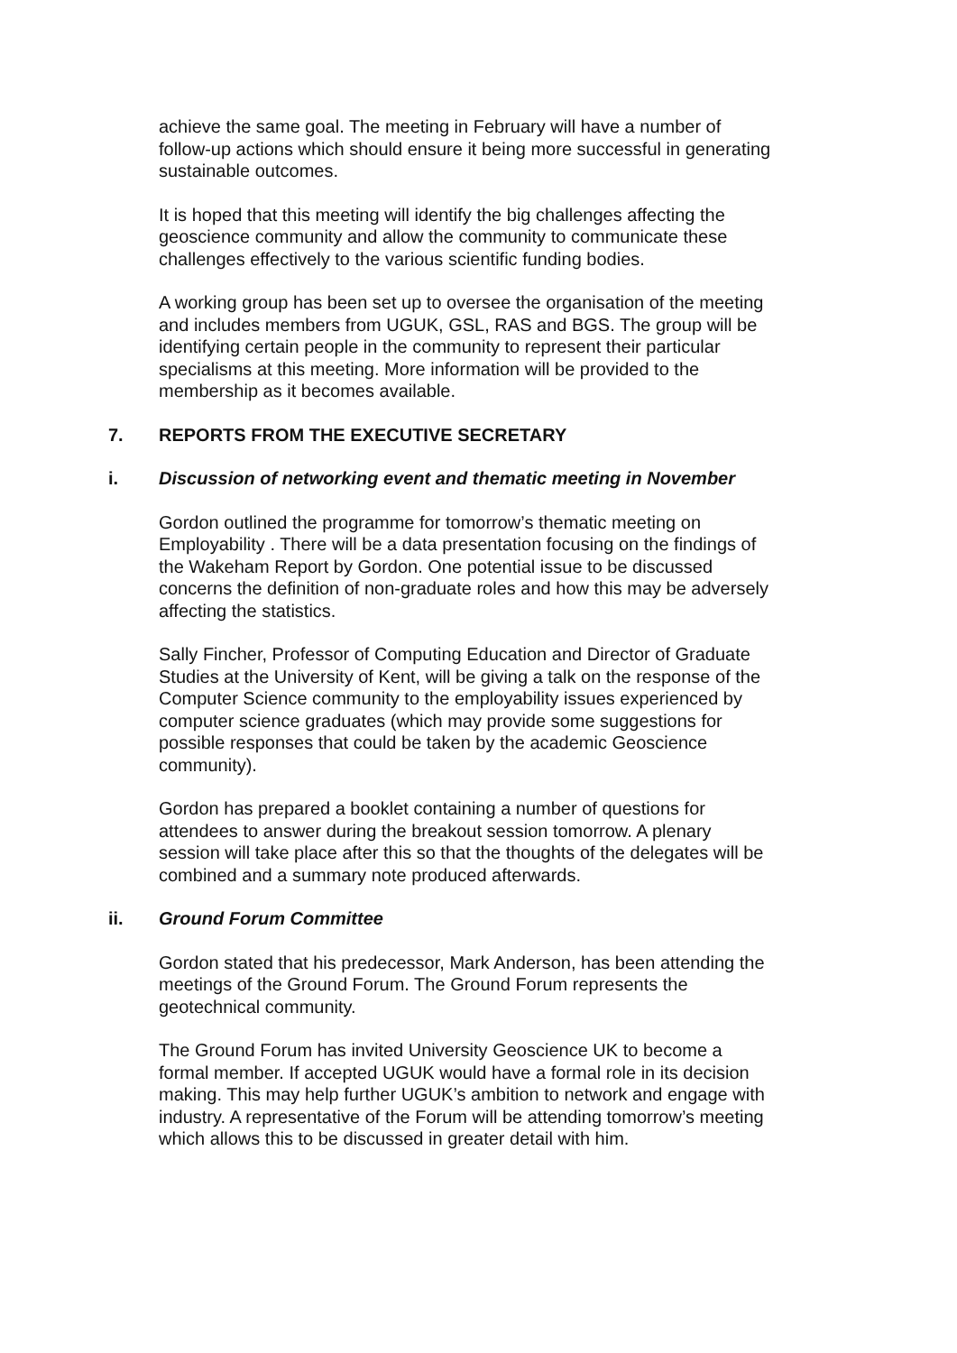achieve the same goal. The meeting in February will have a number of follow-up actions which should ensure it being more successful in generating sustainable outcomes.
It is hoped that this meeting will identify the big challenges affecting the geoscience community and allow the community to communicate these challenges effectively to the various scientific funding bodies.
A working group has been set up to oversee the organisation of the meeting and includes members from UGUK, GSL, RAS and BGS. The group will be identifying certain people in the community to represent their particular specialisms at this meeting. More information will be provided to the membership as it becomes available.
7. REPORTS FROM THE EXECUTIVE SECRETARY
i. Discussion of networking event and thematic meeting in November
Gordon outlined the programme for tomorrow’s thematic meeting on Employability . There will be a data presentation focusing on the findings of the Wakeham Report by Gordon. One potential issue to be discussed concerns the definition of non-graduate roles and how this may be adversely affecting the statistics.
Sally Fincher, Professor of Computing Education and Director of Graduate Studies at the University of Kent, will be giving a talk on the response of the Computer Science community to the employability issues experienced by computer science graduates (which may provide some suggestions for possible responses that could be taken by the academic Geoscience community).
Gordon has prepared a booklet containing a number of questions for attendees to answer during the breakout session tomorrow. A plenary session will take place after this so that the thoughts of the delegates will be combined and a summary note produced afterwards.
ii. Ground Forum Committee
Gordon stated that his predecessor, Mark Anderson, has been attending the meetings of the Ground Forum. The Ground Forum represents the geotechnical community.
The Ground Forum has invited University Geoscience UK to become a formal member. If accepted UGUK would have a formal role in its decision making. This may help further UGUK’s ambition to network and engage with industry. A representative of the Forum will be attending tomorrow’s meeting which allows this to be discussed in greater detail with him.